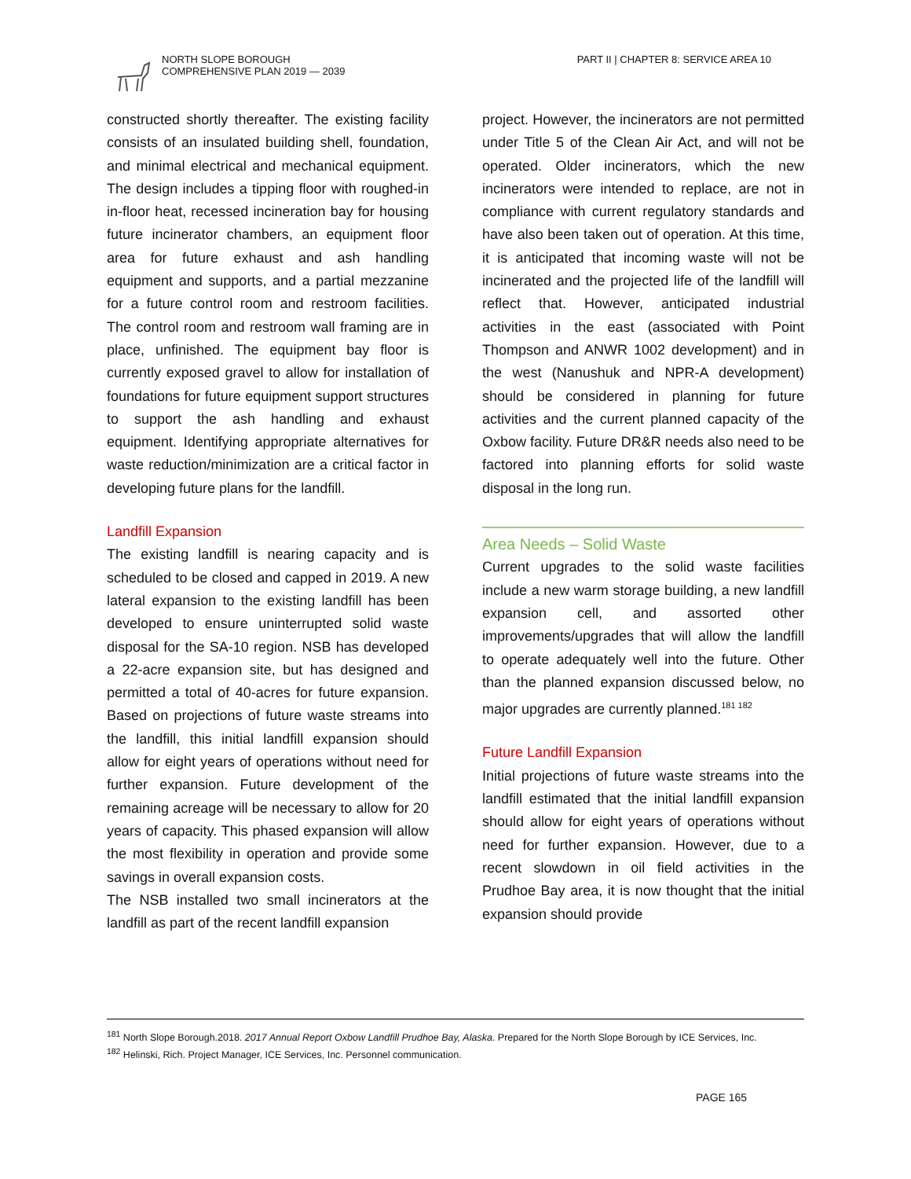NORTH SLOPE BOROUGH
COMPREHENSIVE PLAN 2019 — 2039
PART II | CHAPTER 8: SERVICE AREA 10
constructed shortly thereafter. The existing facility consists of an insulated building shell, foundation, and minimal electrical and mechanical equipment. The design includes a tipping floor with roughed-in in-floor heat, recessed incineration bay for housing future incinerator chambers, an equipment floor area for future exhaust and ash handling equipment and supports, and a partial mezzanine for a future control room and restroom facilities. The control room and restroom wall framing are in place, unfinished. The equipment bay floor is currently exposed gravel to allow for installation of foundations for future equipment support structures to support the ash handling and exhaust equipment. Identifying appropriate alternatives for waste reduction/minimization are a critical factor in developing future plans for the landfill.
Landfill Expansion
The existing landfill is nearing capacity and is scheduled to be closed and capped in 2019. A new lateral expansion to the existing landfill has been developed to ensure uninterrupted solid waste disposal for the SA-10 region. NSB has developed a 22-acre expansion site, but has designed and permitted a total of 40-acres for future expansion. Based on projections of future waste streams into the landfill, this initial landfill expansion should allow for eight years of operations without need for further expansion. Future development of the remaining acreage will be necessary to allow for 20 years of capacity. This phased expansion will allow the most flexibility in operation and provide some savings in overall expansion costs.
The NSB installed two small incinerators at the landfill as part of the recent landfill expansion
project. However, the incinerators are not permitted under Title 5 of the Clean Air Act, and will not be operated. Older incinerators, which the new incinerators were intended to replace, are not in compliance with current regulatory standards and have also been taken out of operation. At this time, it is anticipated that incoming waste will not be incinerated and the projected life of the landfill will reflect that. However, anticipated industrial activities in the east (associated with Point Thompson and ANWR 1002 development) and in the west (Nanushuk and NPR-A development) should be considered in planning for future activities and the current planned capacity of the Oxbow facility. Future DR&R needs also need to be factored into planning efforts for solid waste disposal in the long run.
Area Needs – Solid Waste
Current upgrades to the solid waste facilities include a new warm storage building, a new landfill expansion cell, and assorted other improvements/upgrades that will allow the landfill to operate adequately well into the future. Other than the planned expansion discussed below, no major upgrades are currently planned.<sup>181 182</sup>
Future Landfill Expansion
Initial projections of future waste streams into the landfill estimated that the initial landfill expansion should allow for eight years of operations without need for further expansion. However, due to a recent slowdown in oil field activities in the Prudhoe Bay area, it is now thought that the initial expansion should provide
<sup>181</sup> North Slope Borough.2018. 2017 Annual Report Oxbow Landfill Prudhoe Bay, Alaska. Prepared for the North Slope Borough by ICE Services, Inc.
<sup>182</sup> Helinski, Rich. Project Manager, ICE Services, Inc. Personnel communication.
PAGE 165